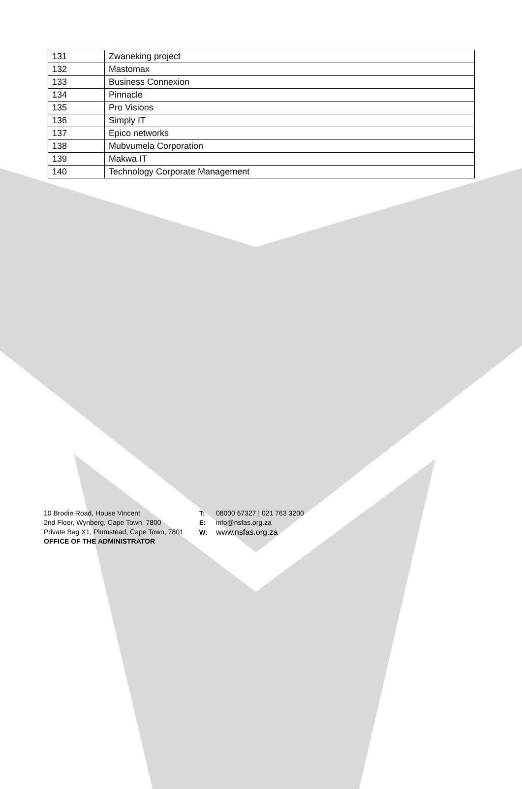| 131 | Zwaneking project |
| 132 | Mastomax |
| 133 | Business Connexion |
| 134 | Pinnacle |
| 135 | Pro Visions |
| 136 | Simply IT |
| 137 | Epico networks |
| 138 | Mubvumela Corporation |
| 139 | Makwa IT |
| 140 | Technology Corporate Management |
10 Brodie Road, House Vincent
2nd Floor, Wynberg, Cape Town, 7800
Private Bag X1, Plumstead, Cape Town, 7801
OFFICE OF THE ADMINISTRATOR
T: 08000 67327 | 021 763 3200
E: info@nsfas.org.za
W: www.nsfas.org.za